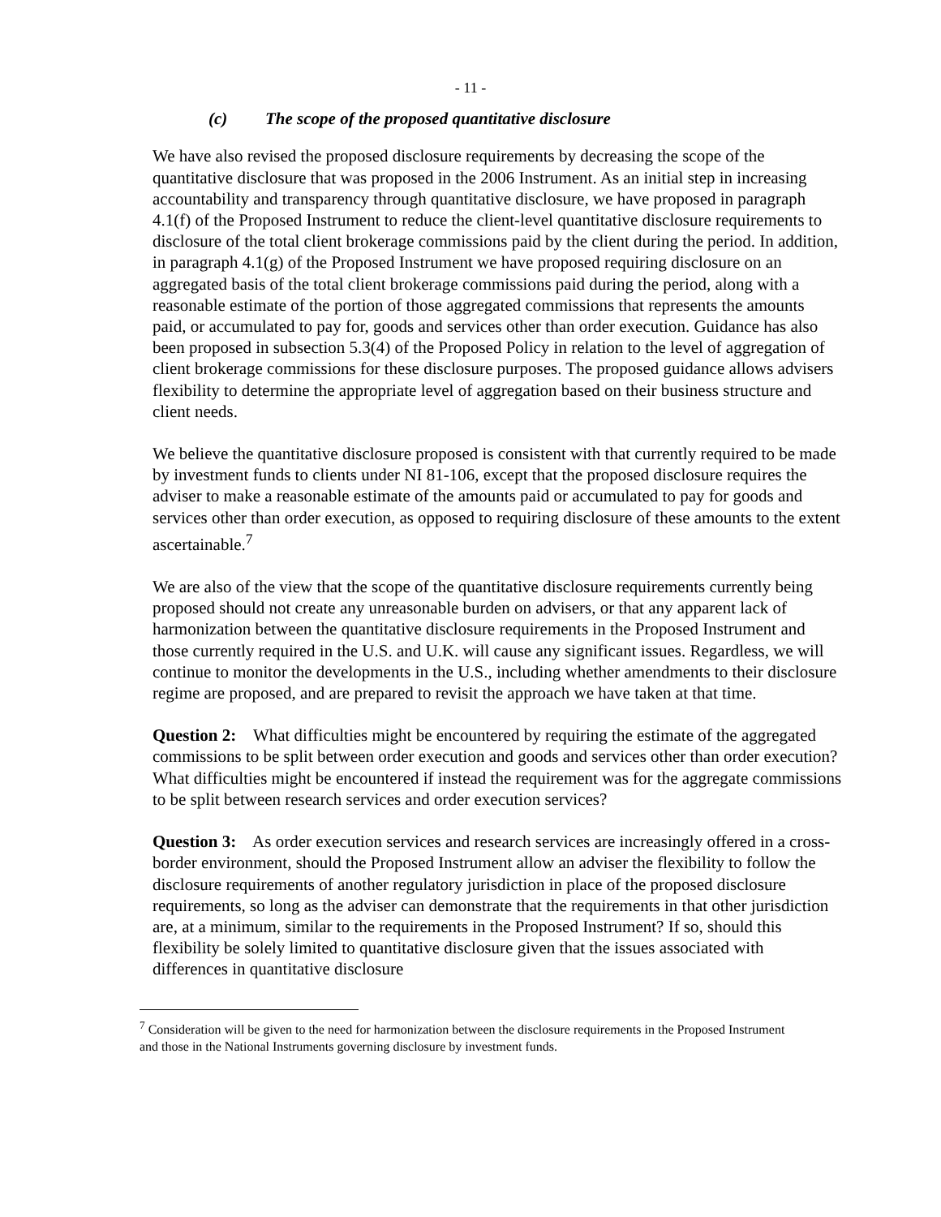- 11 -
(c) The scope of the proposed quantitative disclosure
We have also revised the proposed disclosure requirements by decreasing the scope of the quantitative disclosure that was proposed in the 2006 Instrument. As an initial step in increasing accountability and transparency through quantitative disclosure, we have proposed in paragraph 4.1(f) of the Proposed Instrument to reduce the client-level quantitative disclosure requirements to disclosure of the total client brokerage commissions paid by the client during the period. In addition, in paragraph 4.1(g) of the Proposed Instrument we have proposed requiring disclosure on an aggregated basis of the total client brokerage commissions paid during the period, along with a reasonable estimate of the portion of those aggregated commissions that represents the amounts paid, or accumulated to pay for, goods and services other than order execution. Guidance has also been proposed in subsection 5.3(4) of the Proposed Policy in relation to the level of aggregation of client brokerage commissions for these disclosure purposes. The proposed guidance allows advisers flexibility to determine the appropriate level of aggregation based on their business structure and client needs.
We believe the quantitative disclosure proposed is consistent with that currently required to be made by investment funds to clients under NI 81-106, except that the proposed disclosure requires the adviser to make a reasonable estimate of the amounts paid or accumulated to pay for goods and services other than order execution, as opposed to requiring disclosure of these amounts to the extent ascertainable.<sup>7</sup>
We are also of the view that the scope of the quantitative disclosure requirements currently being proposed should not create any unreasonable burden on advisers, or that any apparent lack of harmonization between the quantitative disclosure requirements in the Proposed Instrument and those currently required in the U.S. and U.K. will cause any significant issues. Regardless, we will continue to monitor the developments in the U.S., including whether amendments to their disclosure regime are proposed, and are prepared to revisit the approach we have taken at that time.
Question 2: What difficulties might be encountered by requiring the estimate of the aggregated commissions to be split between order execution and goods and services other than order execution? What difficulties might be encountered if instead the requirement was for the aggregate commissions to be split between research services and order execution services?
Question 3: As order execution services and research services are increasingly offered in a cross-border environment, should the Proposed Instrument allow an adviser the flexibility to follow the disclosure requirements of another regulatory jurisdiction in place of the proposed disclosure requirements, so long as the adviser can demonstrate that the requirements in that other jurisdiction are, at a minimum, similar to the requirements in the Proposed Instrument? If so, should this flexibility be solely limited to quantitative disclosure given that the issues associated with differences in quantitative disclosure
<sup>7</sup> Consideration will be given to the need for harmonization between the disclosure requirements in the Proposed Instrument and those in the National Instruments governing disclosure by investment funds.